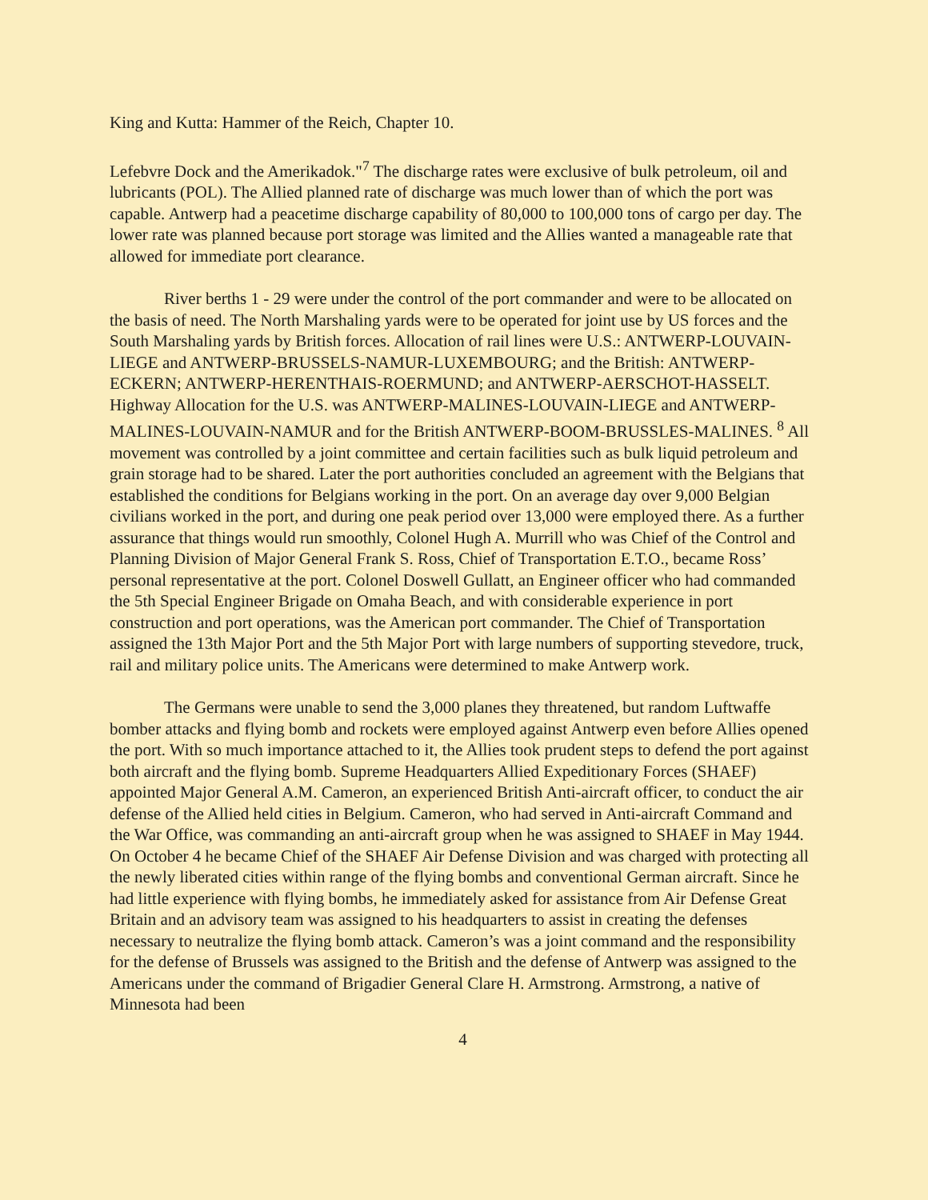King and Kutta: Hammer of the Reich, Chapter 10.
Lefebvre Dock and the Amerikadok."<sup>7</sup> The discharge rates were exclusive of bulk petroleum, oil and lubricants (POL). The Allied planned rate of discharge was much lower than of which the port was capable. Antwerp had a peacetime discharge capability of 80,000 to 100,000 tons of cargo per day. The lower rate was planned because port storage was limited and the Allies wanted a manageable rate that allowed for immediate port clearance.
River berths 1 - 29 were under the control of the port commander and were to be allocated on the basis of need. The North Marshaling yards were to be operated for joint use by US forces and the South Marshaling yards by British forces. Allocation of rail lines were U.S.: ANTWERP-LOUVAIN-LIEGE and ANTWERP-BRUSSELS-NAMUR-LUXEMBOURG; and the British: ANTWERP-ECKERN; ANTWERP-HERENTHAIS-ROERMUND; and ANTWERP-AERSCHOT-HASSELT. Highway Allocation for the U.S. was ANTWERP-MALINES-LOUVAIN-LIEGE and ANTWERP-MALINES-LOUVAIN-NAMUR and for the British ANTWERP-BOOM-BRUSSLES-MALINES. <sup>8</sup> All movement was controlled by a joint committee and certain facilities such as bulk liquid petroleum and grain storage had to be shared. Later the port authorities concluded an agreement with the Belgians that established the conditions for Belgians working in the port. On an average day over 9,000 Belgian civilians worked in the port, and during one peak period over 13,000 were employed there. As a further assurance that things would run smoothly, Colonel Hugh A. Murrill who was Chief of the Control and Planning Division of Major General Frank S. Ross, Chief of Transportation E.T.O., became Ross’ personal representative at the port. Colonel Doswell Gullatt, an Engineer officer who had commanded the 5th Special Engineer Brigade on Omaha Beach, and with considerable experience in port construction and port operations, was the American port commander. The Chief of Transportation assigned the 13th Major Port and the 5th Major Port with large numbers of supporting stevedore, truck, rail and military police units. The Americans were determined to make Antwerp work.
The Germans were unable to send the 3,000 planes they threatened, but random Luftwaffe bomber attacks and flying bomb and rockets were employed against Antwerp even before Allies opened the port. With so much importance attached to it, the Allies took prudent steps to defend the port against both aircraft and the flying bomb. Supreme Headquarters Allied Expeditionary Forces (SHAEF) appointed Major General A.M. Cameron, an experienced British Anti-aircraft officer, to conduct the air defense of the Allied held cities in Belgium. Cameron, who had served in Anti-aircraft Command and the War Office, was commanding an anti-aircraft group when he was assigned to SHAEF in May 1944. On October 4 he became Chief of the SHAEF Air Defense Division and was charged with protecting all the newly liberated cities within range of the flying bombs and conventional German aircraft. Since he had little experience with flying bombs, he immediately asked for assistance from Air Defense Great Britain and an advisory team was assigned to his headquarters to assist in creating the defenses necessary to neutralize the flying bomb attack. Cameron’s was a joint command and the responsibility for the defense of Brussels was assigned to the British and the defense of Antwerp was assigned to the Americans under the command of Brigadier General Clare H. Armstrong. Armstrong, a native of Minnesota had been
4